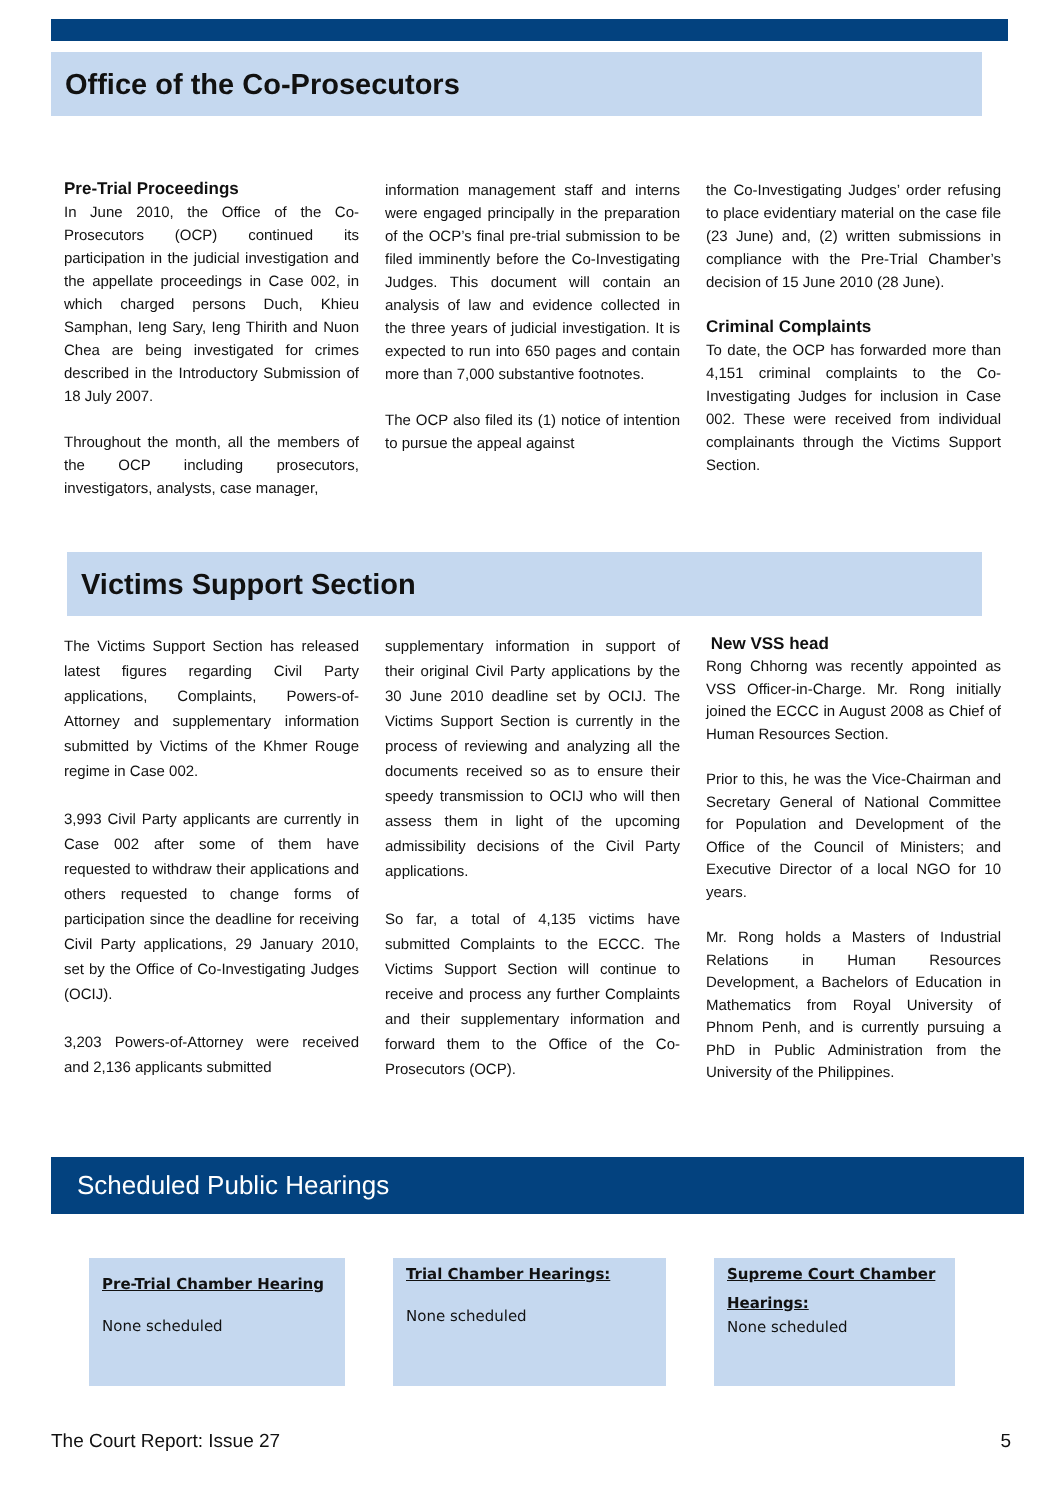Office of the Co-Prosecutors
Pre-Trial Proceedings
In June 2010, the Office of the Co-Prosecutors (OCP) continued its participation in the judicial investigation and the appellate proceedings in Case 002, in which charged persons Duch, Khieu Samphan, Ieng Sary, Ieng Thirith and Nuon Chea are being investigated for crimes described in the Introductory Submission of 18 July 2007.
Throughout the month, all the members of the OCP including prosecutors, investigators, analysts, case manager,
information management staff and interns were engaged principally in the preparation of the OCP’s final pre-trial submission to be filed imminently before the Co-Investigating Judges. This document will contain an analysis of law and evidence collected in the three years of judicial investigation. It is expected to run into 650 pages and contain more than 7,000 substantive footnotes.
The OCP also filed its (1) notice of intention to pursue the appeal against
the Co-Investigating Judges’ order refusing to place evidentiary material on the case file (23 June) and, (2) written submissions in compliance with the Pre-Trial Chamber’s decision of 15 June 2010 (28 June).
Criminal Complaints
To date, the OCP has forwarded more than 4,151 criminal complaints to the Co-Investigating Judges for inclusion in Case 002. These were received from individual complainants through the Victims Support Section.
Victims Support Section
The Victims Support Section has released latest figures regarding Civil Party applications, Complaints, Powers-of-Attorney and supplementary information submitted by Victims of the Khmer Rouge regime in Case 002.
3,993 Civil Party applicants are currently in Case 002 after some of them have requested to withdraw their applications and others requested to change forms of participation since the deadline for receiving Civil Party applications, 29 January 2010, set by the Office of Co-Investigating Judges (OCIJ).
3,203 Powers-of-Attorney were received and 2,136 applicants submitted
supplementary information in support of their original Civil Party applications by the 30 June 2010 deadline set by OCIJ. The Victims Support Section is currently in the process of reviewing and analyzing all the documents received so as to ensure their speedy transmission to OCIJ who will then assess them in light of the upcoming admissibility decisions of the Civil Party applications.
So far, a total of 4,135 victims have submitted Complaints to the ECCC. The Victims Support Section will continue to receive and process any further Complaints and their supplementary information and forward them to the Office of the Co-Prosecutors (OCP).
New VSS head
Rong Chhorng was recently appointed as VSS Officer-in-Charge. Mr. Rong initially joined the ECCC in August 2008 as Chief of Human Resources Section.
Prior to this, he was the Vice-Chairman and Secretary General of National Committee for Population and Development of the Office of the Council of Ministers; and Executive Director of a local NGO for 10 years.
Mr. Rong holds a Masters of Industrial Relations in Human Resources Development, a Bachelors of Education in Mathematics from Royal University of Phnom Penh, and is currently pursuing a PhD in Public Administration from the University of the Philippines.
Scheduled Public Hearings
Pre-Trial Chamber Hearing
None scheduled
Trial Chamber Hearings:
None scheduled
Supreme Court Chamber Hearings:
None scheduled
The Court Report: Issue 27 5